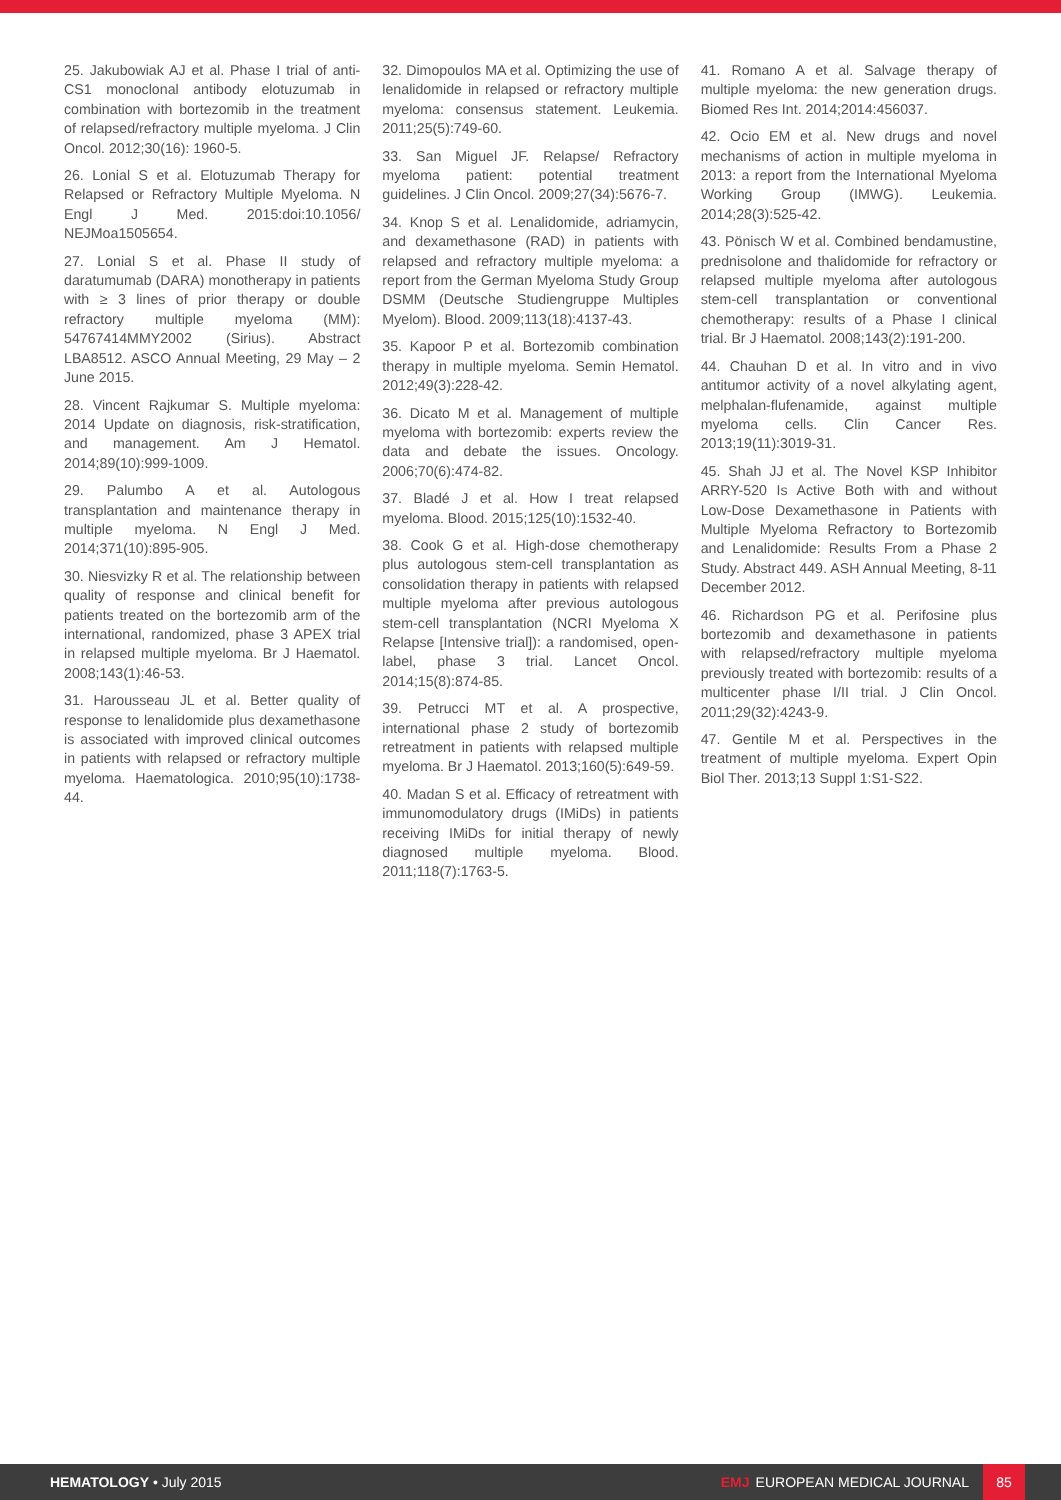25. Jakubowiak AJ et al. Phase I trial of anti-CS1 monoclonal antibody elotuzumab in combination with bortezomib in the treatment of relapsed/refractory multiple myeloma. J Clin Oncol. 2012;30(16): 1960-5.
26. Lonial S et al. Elotuzumab Therapy for Relapsed or Refractory Multiple Myeloma. N Engl J Med. 2015:doi:10.1056/ NEJMoa1505654.
27. Lonial S et al. Phase II study of daratumumab (DARA) monotherapy in patients with ≥ 3 lines of prior therapy or double refractory multiple myeloma (MM): 54767414MMY2002 (Sirius). Abstract LBA8512. ASCO Annual Meeting, 29 May – 2 June 2015.
28. Vincent Rajkumar S. Multiple myeloma: 2014 Update on diagnosis, risk-stratification, and management. Am J Hematol. 2014;89(10):999-1009.
29. Palumbo A et al. Autologous transplantation and maintenance therapy in multiple myeloma. N Engl J Med. 2014;371(10):895-905.
30. Niesvizky R et al. The relationship between quality of response and clinical benefit for patients treated on the bortezomib arm of the international, randomized, phase 3 APEX trial in relapsed multiple myeloma. Br J Haematol. 2008;143(1):46-53.
31. Harousseau JL et al. Better quality of response to lenalidomide plus dexamethasone is associated with improved clinical outcomes in patients with relapsed or refractory multiple myeloma. Haematologica. 2010;95(10):1738-44.
32. Dimopoulos MA et al. Optimizing the use of lenalidomide in relapsed or refractory multiple myeloma: consensus statement. Leukemia. 2011;25(5):749-60.
33. San Miguel JF. Relapse/ Refractory myeloma patient: potential treatment guidelines. J Clin Oncol. 2009;27(34):5676-7.
34. Knop S et al. Lenalidomide, adriamycin, and dexamethasone (RAD) in patients with relapsed and refractory multiple myeloma: a report from the German Myeloma Study Group DSMM (Deutsche Studiengruppe Multiples Myelom). Blood. 2009;113(18):4137-43.
35. Kapoor P et al. Bortezomib combination therapy in multiple myeloma. Semin Hematol. 2012;49(3):228-42.
36. Dicato M et al. Management of multiple myeloma with bortezomib: experts review the data and debate the issues. Oncology. 2006;70(6):474-82.
37. Bladé J et al. How I treat relapsed myeloma. Blood. 2015;125(10):1532-40.
38. Cook G et al. High-dose chemotherapy plus autologous stem-cell transplantation as consolidation therapy in patients with relapsed multiple myeloma after previous autologous stem-cell transplantation (NCRI Myeloma X Relapse [Intensive trial]): a randomised, open-label, phase 3 trial. Lancet Oncol. 2014;15(8):874-85.
39. Petrucci MT et al. A prospective, international phase 2 study of bortezomib retreatment in patients with relapsed multiple myeloma. Br J Haematol. 2013;160(5):649-59.
40. Madan S et al. Efficacy of retreatment with immunomodulatory drugs (IMiDs) in patients receiving IMiDs for initial therapy of newly diagnosed multiple myeloma. Blood. 2011;118(7):1763-5.
41. Romano A et al. Salvage therapy of multiple myeloma: the new generation drugs. Biomed Res Int. 2014;2014:456037.
42. Ocio EM et al. New drugs and novel mechanisms of action in multiple myeloma in 2013: a report from the International Myeloma Working Group (IMWG). Leukemia. 2014;28(3):525-42.
43. Pönisch W et al. Combined bendamustine, prednisolone and thalidomide for refractory or relapsed multiple myeloma after autologous stem-cell transplantation or conventional chemotherapy: results of a Phase I clinical trial. Br J Haematol. 2008;143(2):191-200.
44. Chauhan D et al. In vitro and in vivo antitumor activity of a novel alkylating agent, melphalan-flufenamide, against multiple myeloma cells. Clin Cancer Res. 2013;19(11):3019-31.
45. Shah JJ et al. The Novel KSP Inhibitor ARRY-520 Is Active Both with and without Low-Dose Dexamethasone in Patients with Multiple Myeloma Refractory to Bortezomib and Lenalidomide: Results From a Phase 2 Study. Abstract 449. ASH Annual Meeting, 8-11 December 2012.
46. Richardson PG et al. Perifosine plus bortezomib and dexamethasone in patients with relapsed/refractory multiple myeloma previously treated with bortezomib: results of a multicenter phase I/II trial. J Clin Oncol. 2011;29(32):4243-9.
47. Gentile M et al. Perspectives in the treatment of multiple myeloma. Expert Opin Biol Ther. 2013;13 Suppl 1:S1-S22.
HEMATOLOGY • July 2015
EMJ EUROPEAN MEDICAL JOURNAL
85